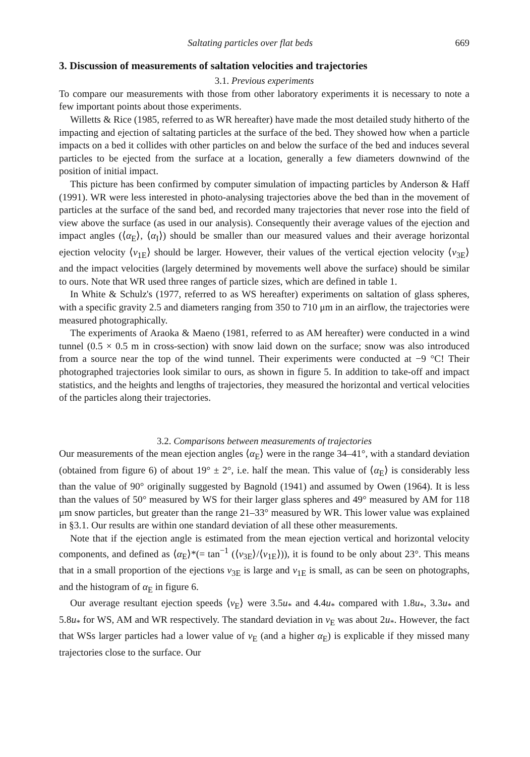Saltating particles over flat beds 669
3. Discussion of measurements of saltation velocities and trajectories
3.1. Previous experiments
To compare our measurements with those from other laboratory experiments it is necessary to note a few important points about those experiments.
Willetts & Rice (1985, referred to as WR hereafter) have made the most detailed study hitherto of the impacting and ejection of saltating particles at the surface of the bed. They showed how when a particle impacts on a bed it collides with other particles on and below the surface of the bed and induces several particles to be ejected from the surface at a location, generally a few diameters downwind of the position of initial impact.
This picture has been confirmed by computer simulation of impacting particles by Anderson & Haff (1991). WR were less interested in photo-analysing trajectories above the bed than in the movement of particles at the surface of the sand bed, and recorded many trajectories that never rose into the field of view above the surface (as used in our analysis). Consequently their average values of the ejection and impact angles (⟨α<sub>E</sub>⟩, ⟨α<sub>I</sub>⟩) should be smaller than our measured values and their average horizontal ejection velocity ⟨v<sub>1E</sub>⟩ should be larger. However, their values of the vertical ejection velocity ⟨v<sub>3E</sub>⟩ and the impact velocities (largely determined by movements well above the surface) should be similar to ours. Note that WR used three ranges of particle sizes, which are defined in table 1.
In White & Schulz's (1977, referred to as WS hereafter) experiments on saltation of glass spheres, with a specific gravity 2.5 and diameters ranging from 350 to 710 μm in an airflow, the trajectories were measured photographically.
The experiments of Araoka & Maeno (1981, referred to as AM hereafter) were conducted in a wind tunnel (0.5 × 0.5 m in cross-section) with snow laid down on the surface; snow was also introduced from a source near the top of the wind tunnel. Their experiments were conducted at −9 °C! Their photographed trajectories look similar to ours, as shown in figure 5. In addition to take-off and impact statistics, and the heights and lengths of trajectories, they measured the horizontal and vertical velocities of the particles along their trajectories.
3.2. Comparisons between measurements of trajectories
Our measurements of the mean ejection angles ⟨α<sub>E</sub>⟩ were in the range 34–41°, with a standard deviation (obtained from figure 6) of about 19° ± 2°, i.e. half the mean. This value of ⟨α<sub>E</sub>⟩ is considerably less than the value of 90° originally suggested by Bagnold (1941) and assumed by Owen (1964). It is less than the values of 50° measured by WS for their larger glass spheres and 49° measured by AM for 118 μm snow particles, but greater than the range 21–33° measured by WR. This lower value was explained in §3.1. Our results are within one standard deviation of all these other measurements.
Note that if the ejection angle is estimated from the mean ejection vertical and horizontal velocity components, and defined as ⟨α<sub>E</sub>⟩*(= tan<sup>−1</sup> (⟨v<sub>3E</sub>⟩/⟨v<sub>1E</sub>⟩)), it is found to be only about 23°. This means that in a small proportion of the ejections v<sub>3E</sub> is large and v<sub>1E</sub> is small, as can be seen on photographs, and the histogram of α<sub>E</sub> in figure 6.
Our average resultant ejection speeds ⟨v<sub>E</sub>⟩ were 3.5u<sub>*</sub> and 4.4u<sub>*</sub> compared with 1.8u<sub>*</sub>, 3.3u<sub>*</sub> and 5.8u<sub>*</sub> for WS, AM and WR respectively. The standard deviation in v<sub>E</sub> was about 2u<sub>*</sub>. However, the fact that WSs larger particles had a lower value of v<sub>E</sub> (and a higher α<sub>E</sub>) is explicable if they missed many trajectories close to the surface. Our